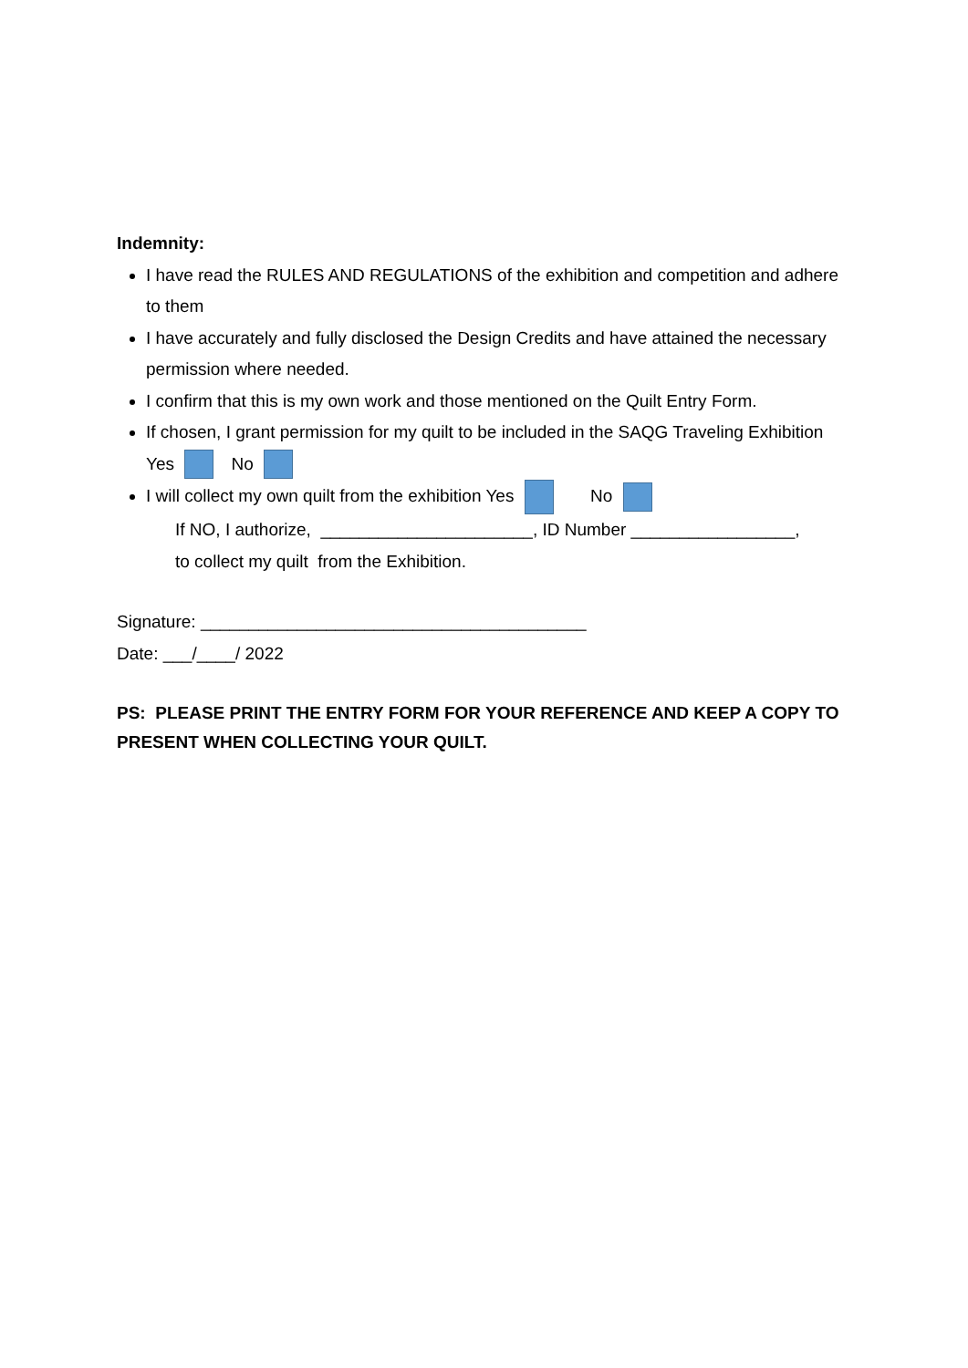Indemnity:
I have read the RULES AND REGULATIONS of the exhibition and competition and adhere to them
I have accurately and fully disclosed the Design Credits and have attained the necessary permission where needed.
I confirm that this is my own work and those mentioned on the Quilt Entry Form.
If chosen, I grant permission for my quilt to be included in the SAQG Traveling Exhibition
Yes No
I will collect my own quilt from the exhibition Yes No
If NO, I authorize, ______________________, ID Number _________________,
to collect my quilt from the Exhibition.
Signature: ________________________________________
Date: ___/____/ 2022
PS: PLEASE PRINT THE ENTRY FORM FOR YOUR REFERENCE AND KEEP A COPY TO PRESENT WHEN COLLECTING YOUR QUILT.